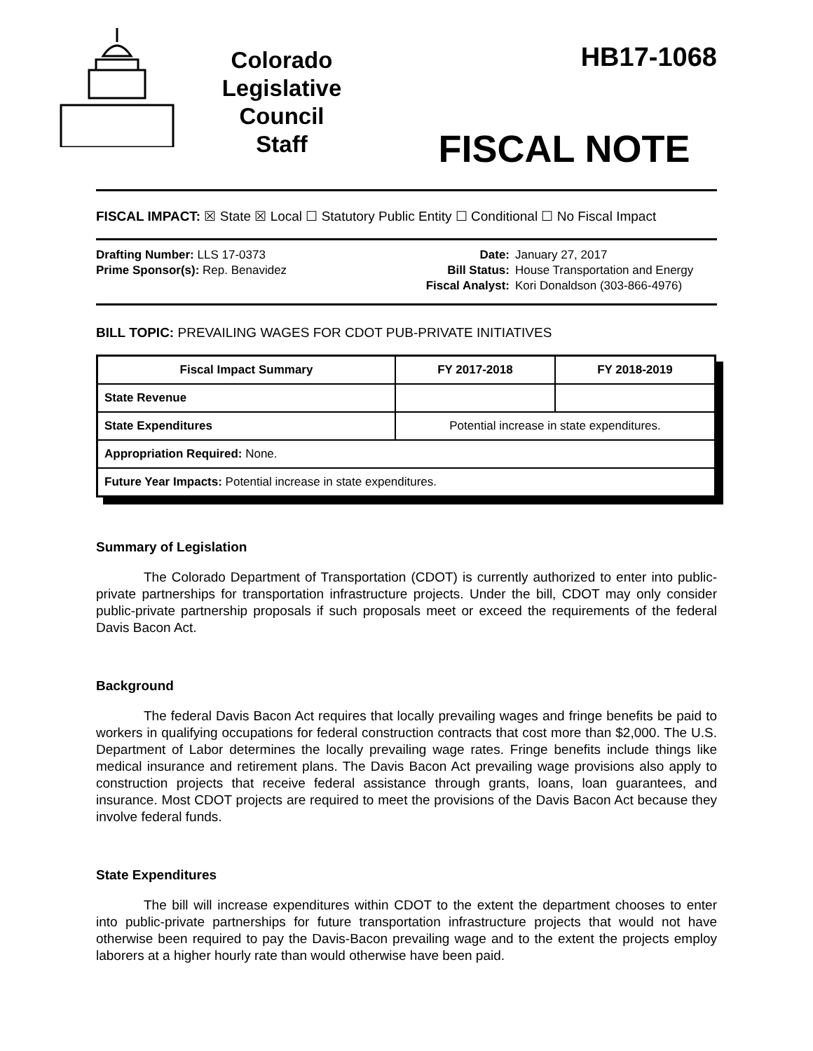Colorado
Legislative
Council
Staff
HB17-1068
FISCAL NOTE
FISCAL IMPACT: ☒ State ☒ Local ☐ Statutory Public Entity ☐ Conditional ☐ No Fiscal Impact
Drafting Number: LLS 17-0373
Prime Sponsor(s): Rep. Benavidez
Date:
Bill Status:
Fiscal Analyst:
January 27, 2017
House Transportation and Energy
Kori Donaldson (303-866-4976)
BILL TOPIC: PREVAILING WAGES FOR CDOT PUB-PRIVATE INITIATIVES
| Fiscal Impact Summary | FY 2017-2018 | FY 2018-2019 |
| --- | --- | --- |
| State Revenue | | |
| State Expenditures | Potential increase in state expenditures. | |
| Appropriation Required: None. | | |
| Future Year Impacts: Potential increase in state expenditures. | | |
Summary of Legislation
The Colorado Department of Transportation (CDOT) is currently authorized to enter into public-private partnerships for transportation infrastructure projects. Under the bill, CDOT may only consider public-private partnership proposals if such proposals meet or exceed the requirements of the federal Davis Bacon Act.
Background
The federal Davis Bacon Act requires that locally prevailing wages and fringe benefits be paid to workers in qualifying occupations for federal construction contracts that cost more than $2,000. The U.S. Department of Labor determines the locally prevailing wage rates. Fringe benefits include things like medical insurance and retirement plans. The Davis Bacon Act prevailing wage provisions also apply to construction projects that receive federal assistance through grants, loans, loan guarantees, and insurance. Most CDOT projects are required to meet the provisions of the Davis Bacon Act because they involve federal funds.
State Expenditures
The bill will increase expenditures within CDOT to the extent the department chooses to enter into public-private partnerships for future transportation infrastructure projects that would not have otherwise been required to pay the Davis-Bacon prevailing wage and to the extent the projects employ laborers at a higher hourly rate than would otherwise have been paid.